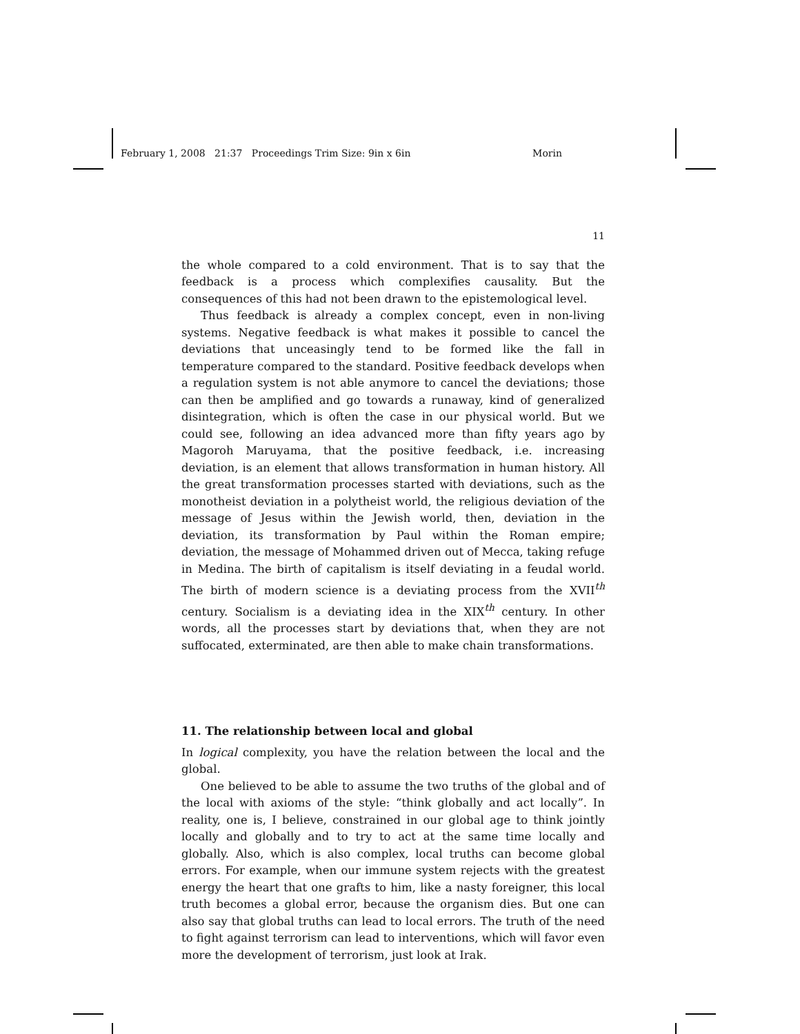February 1, 2008 21:37 Proceedings Trim Size: 9in x 6in Morin
11
the whole compared to a cold environment. That is to say that the feedback is a process which complexifies causality. But the consequences of this had not been drawn to the epistemological level.
Thus feedback is already a complex concept, even in non-living systems. Negative feedback is what makes it possible to cancel the deviations that unceasingly tend to be formed like the fall in temperature compared to the standard. Positive feedback develops when a regulation system is not able anymore to cancel the deviations; those can then be amplified and go towards a runaway, kind of generalized disintegration, which is often the case in our physical world. But we could see, following an idea advanced more than fifty years ago by Magoroh Maruyama, that the positive feedback, i.e. increasing deviation, is an element that allows transformation in human history. All the great transformation processes started with deviations, such as the monotheist deviation in a polytheist world, the religious deviation of the message of Jesus within the Jewish world, then, deviation in the deviation, its transformation by Paul within the Roman empire; deviation, the message of Mohammed driven out of Mecca, taking refuge in Medina. The birth of capitalism is itself deviating in a feudal world. The birth of modern science is a deviating process from the XVII<sup>th</sup> century. Socialism is a deviating idea in the XIX<sup>th</sup> century. In other words, all the processes start by deviations that, when they are not suffocated, exterminated, are then able to make chain transformations.
11. The relationship between local and global
In logical complexity, you have the relation between the local and the global.
One believed to be able to assume the two truths of the global and of the local with axioms of the style: “think globally and act locally”. In reality, one is, I believe, constrained in our global age to think jointly locally and globally and to try to act at the same time locally and globally. Also, which is also complex, local truths can become global errors. For example, when our immune system rejects with the greatest energy the heart that one grafts to him, like a nasty foreigner, this local truth becomes a global error, because the organism dies. But one can also say that global truths can lead to local errors. The truth of the need to fight against terrorism can lead to interventions, which will favor even more the development of terrorism, just look at Irak.